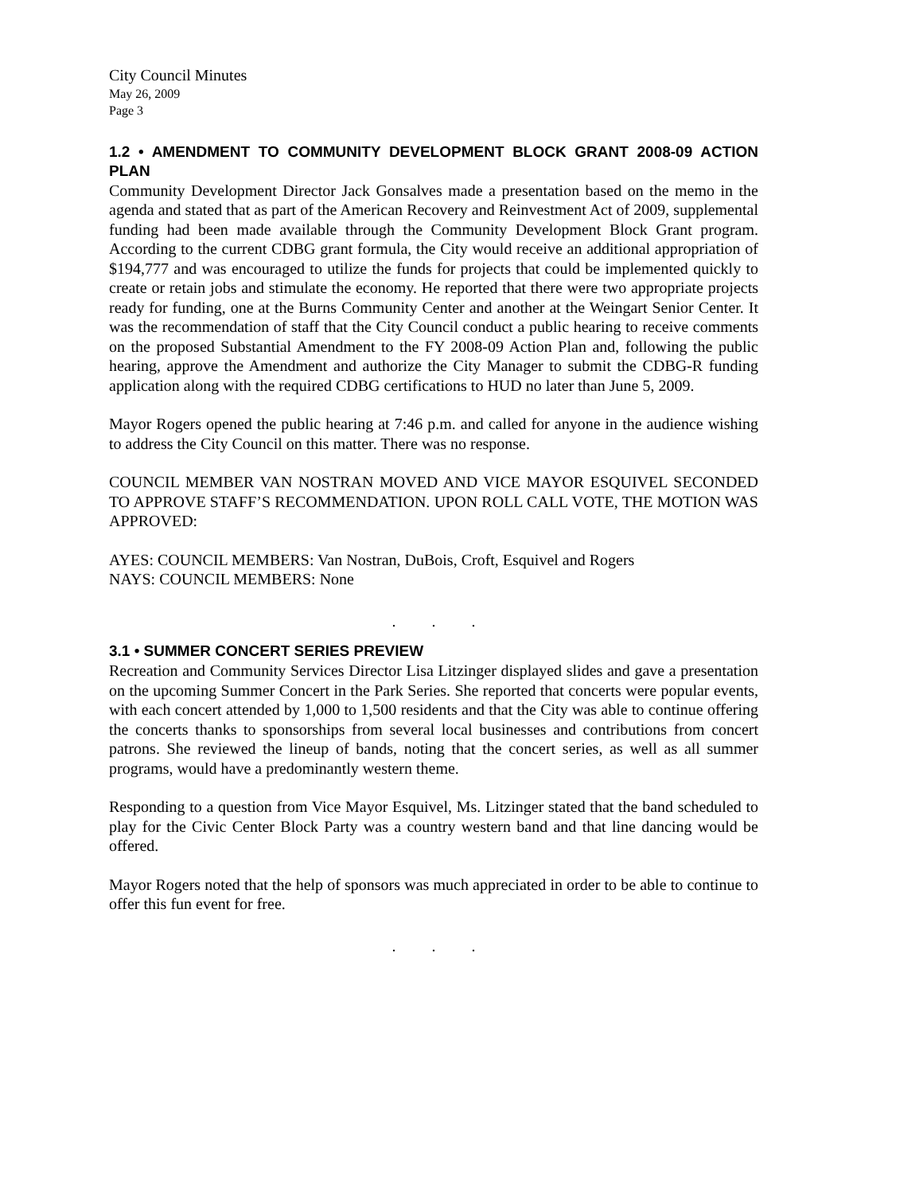City Council Minutes
May 26, 2009
Page 3
1.2 • AMENDMENT TO COMMUNITY DEVELOPMENT BLOCK GRANT 2008-09 ACTION PLAN
Community Development Director Jack Gonsalves made a presentation based on the memo in the agenda and stated that as part of the American Recovery and Reinvestment Act of 2009, supplemental funding had been made available through the Community Development Block Grant program. According to the current CDBG grant formula, the City would receive an additional appropriation of $194,777 and was encouraged to utilize the funds for projects that could be implemented quickly to create or retain jobs and stimulate the economy. He reported that there were two appropriate projects ready for funding, one at the Burns Community Center and another at the Weingart Senior Center. It was the recommendation of staff that the City Council conduct a public hearing to receive comments on the proposed Substantial Amendment to the FY 2008-09 Action Plan and, following the public hearing, approve the Amendment and authorize the City Manager to submit the CDBG-R funding application along with the required CDBG certifications to HUD no later than June 5, 2009.
Mayor Rogers opened the public hearing at 7:46 p.m. and called for anyone in the audience wishing to address the City Council on this matter. There was no response.
COUNCIL MEMBER VAN NOSTRAN MOVED AND VICE MAYOR ESQUIVEL SECONDED TO APPROVE STAFF’S RECOMMENDATION. UPON ROLL CALL VOTE, THE MOTION WAS APPROVED:
AYES: COUNCIL MEMBERS: Van Nostran, DuBois, Croft, Esquivel and Rogers
NAYS: COUNCIL MEMBERS: None
. . .
3.1 • SUMMER CONCERT SERIES PREVIEW
Recreation and Community Services Director Lisa Litzinger displayed slides and gave a presentation on the upcoming Summer Concert in the Park Series. She reported that concerts were popular events, with each concert attended by 1,000 to 1,500 residents and that the City was able to continue offering the concerts thanks to sponsorships from several local businesses and contributions from concert patrons. She reviewed the lineup of bands, noting that the concert series, as well as all summer programs, would have a predominantly western theme.
Responding to a question from Vice Mayor Esquivel, Ms. Litzinger stated that the band scheduled to play for the Civic Center Block Party was a country western band and that line dancing would be offered.
Mayor Rogers noted that the help of sponsors was much appreciated in order to be able to continue to offer this fun event for free.
. . .